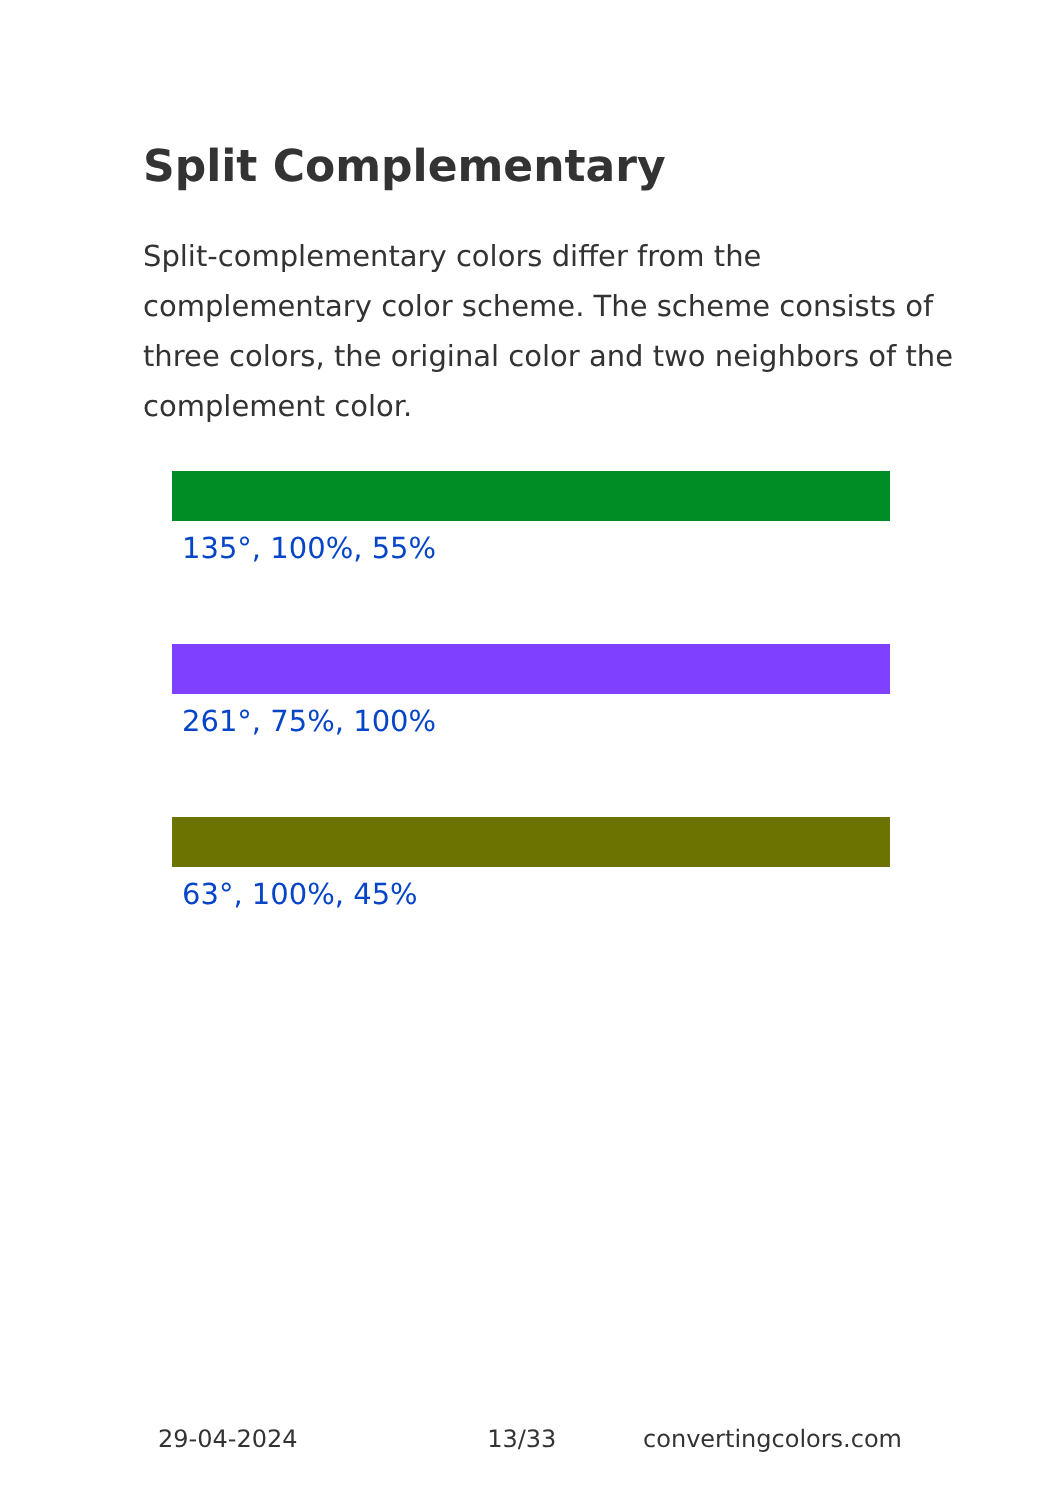Split Complementary
Split-complementary colors differ from the complementary color scheme. The scheme consists of three colors, the original color and two neighbors of the complement color.
135°, 100%, 55%
261°, 75%, 100%
63°, 100%, 45%
29-04-2024 13/33 convertingcolors.com